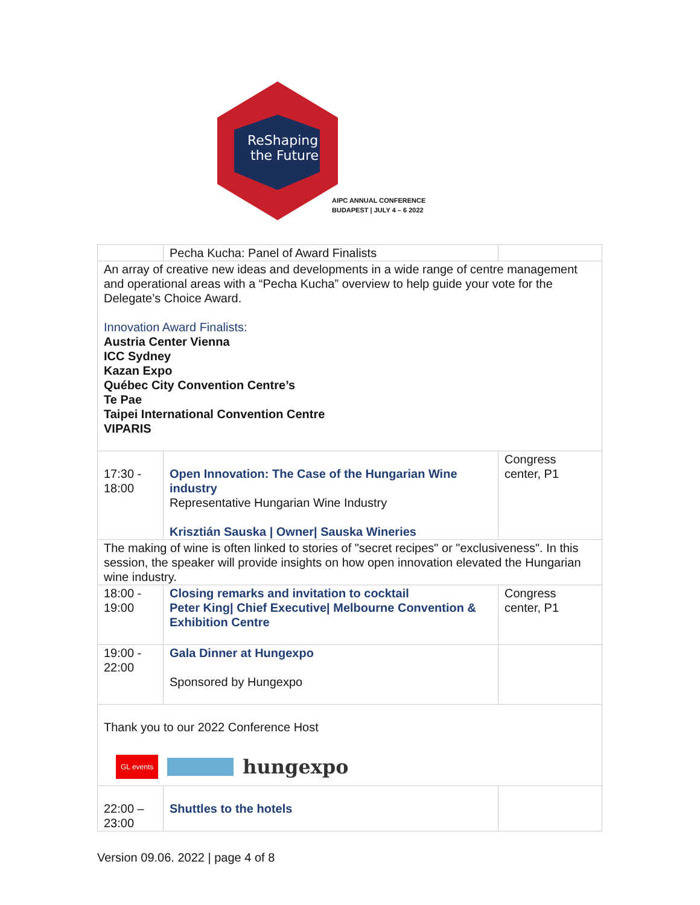ReShaping
the Future
AIPC ANNUAL CONFERENCE
BUDAPEST | JULY 4 – 6 2022
| | Pecha Kucha: Panel of Award Finalists | |
| An array of creative new ideas and developments in a wide range of centre management and operational areas with a “Pecha Kucha” overview to help guide your vote for the Delegate’s Choice Award. Innovation Award Finalists: Austria Center Vienna ICC Sydney Kazan Expo Québec City Convention Centre’s Te Pae Taipei International Convention Centre VIPARIS | | |
| 17:30 - 18:00 | Open Innovation: The Case of the Hungarian Wine industry Representative Hungarian Wine Industry Krisztián Sauska / Owner/ Sauska Wineries | Congress center, P1 |
| The making of wine is often linked to stories of "secret recipes" or "exclusiveness". In this session, the speaker will provide insights on how open innovation elevated the Hungarian wine industry. | | |
| 18:00 - 19:00 | Closing remarks and invitation to cocktail Peter King/ Chief Executive/ Melbourne Convention & Exhibition Centre | Congress center, P1 |
| 19:00 - 22:00 | Gala Dinner at Hungexpo Sponsored by Hungexpo | |
| Thank you to our 2022 Conference Host GL events hungexpo | | |
| 22:00 – 23:00 | Shuttles to the hotels | |
Version 09.06. 2022 | page 4 of 8